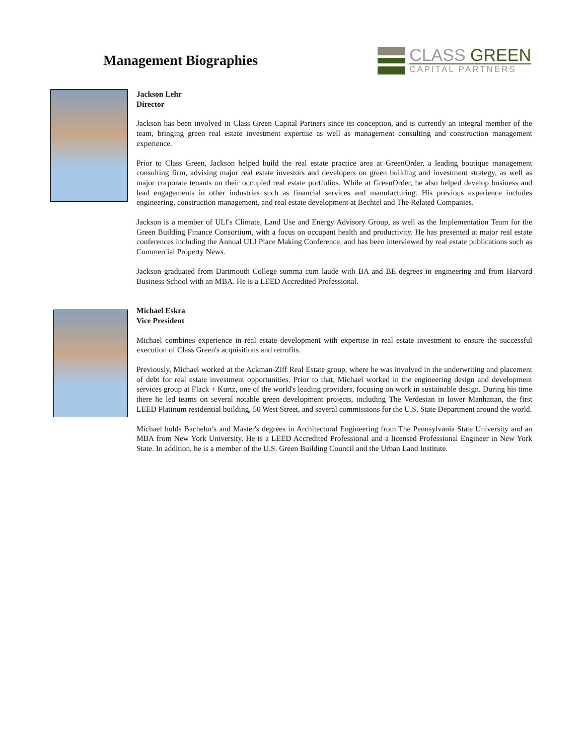Management Biographies
CLASS GREEN
CAPITAL PARTNERS
Jackson Lehr
Director
Jackson has been involved in Class Green Capital Partners since its conception, and is currently an integral member of the team, bringing green real estate investment expertise as well as management consulting and construction management experience.
Prior to Class Green, Jackson helped build the real estate practice area at GreenOrder, a leading boutique management consulting firm, advising major real estate investors and developers on green building and investment strategy, as well as major corporate tenants on their occupied real estate portfolios. While at GreenOrder, he also helped develop business and lead engagements in other industries such as financial services and manufacturing. His previous experience includes engineering, construction management, and real estate development at Bechtel and The Related Companies.
Jackson is a member of ULI's Climate, Land Use and Energy Advisory Group, as well as the Implementation Team for the Green Building Finance Consortium, with a focus on occupant health and productivity. He has presented at major real estate conferences including the Annual ULI Place Making Conference, and has been interviewed by real estate publications such as Commercial Property News.
Jackson graduated from Dartmouth College summa cum laude with BA and BE degrees in engineering and from Harvard Business School with an MBA. He is a LEED Accredited Professional.
Michael Eskra
Vice President
Michael combines experience in real estate development with expertise in real estate investment to ensure the successful execution of Class Green's acquisitions and retrofits.
Previously, Michael worked at the Ackman-Ziff Real Estate group, where he was involved in the underwriting and placement of debt for real estate investment opportunities. Prior to that, Michael worked in the engineering design and development services group at Flack + Kurtz, one of the world's leading providers, focusing on work in sustainable design. During his time there he led teams on several notable green development projects, including The Verdesian in lower Manhattan, the first LEED Platinum residential building, 50 West Street, and several commissions for the U.S. State Department around the world.
Michael holds Bachelor's and Master's degrees in Architectural Engineering from The Pennsylvania State University and an MBA from New York University. He is a LEED Accredited Professional and a licensed Professional Engineer in New York State. In addition, he is a member of the U.S. Green Building Council and the Urban Land Institute.